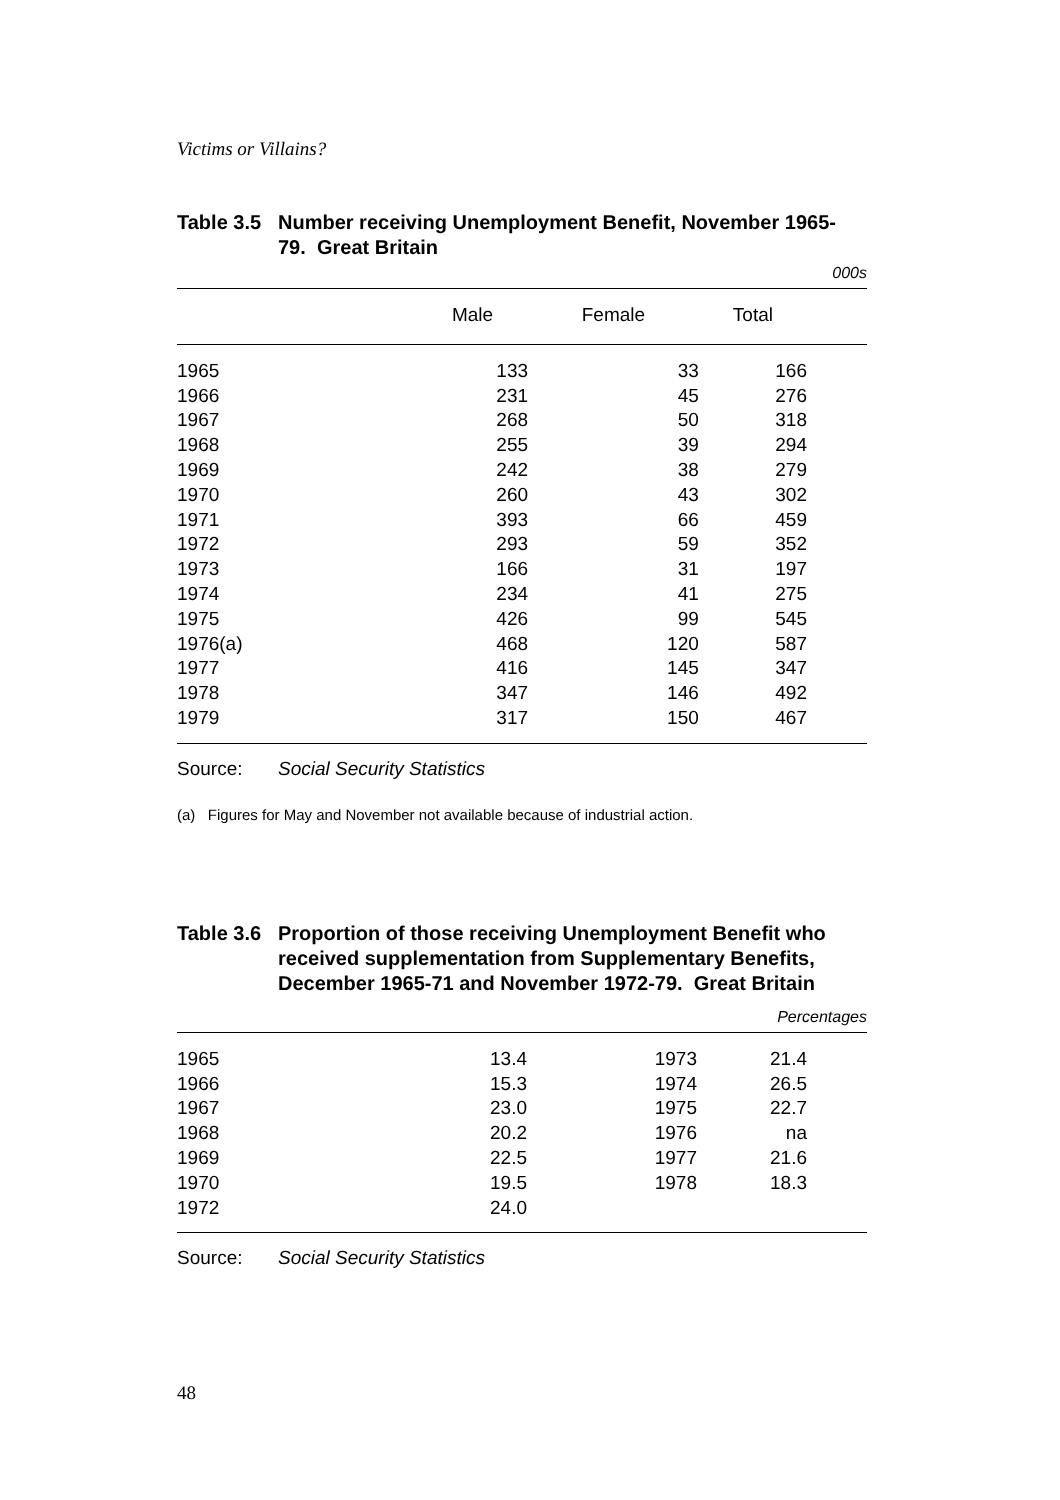Victims or Villains?
Table 3.5 Number receiving Unemployment Benefit, November 1965-79. Great Britain
000s
| | Male | Female | Total | |
| --- | --- | --- | --- | --- |
| 1965 | 133 | 33 | 166 | |
| 1966 | 231 | 45 | 276 | |
| 1967 | 268 | 50 | 318 | |
| 1968 | 255 | 39 | 294 | |
| 1969 | 242 | 38 | 279 | |
| 1970 | 260 | 43 | 302 | |
| 1971 | 393 | 66 | 459 | |
| 1972 | 293 | 59 | 352 | |
| 1973 | 166 | 31 | 197 | |
| 1974 | 234 | 41 | 275 | |
| 1975 | 426 | 99 | 545 | |
| 1976(a) | 468 | 120 | 587 | |
| 1977 | 416 | 145 | 347 | |
| 1978 | 347 | 146 | 492 | |
| 1979 | 317 | 150 | 467 | |
Source: Social Security Statistics
(a) Figures for May and November not available because of industrial action.
Table 3.6 Proportion of those receiving Unemployment Benefit who received supplementation from Supplementary Benefits, December 1965-71 and November 1972-79. Great Britain
Percentages
| 1965 | 13.4 | 1973 | 21.4 | |
| 1966 | 15.3 | 1974 | 26.5 | |
| 1967 | 23.0 | 1975 | 22.7 | |
| 1968 | 20.2 | 1976 | na | |
| 1969 | 22.5 | 1977 | 21.6 | |
| 1970 | 19.5 | 1978 | 18.3 | |
| 1972 | 24.0 | | | |
Source: Social Security Statistics
48